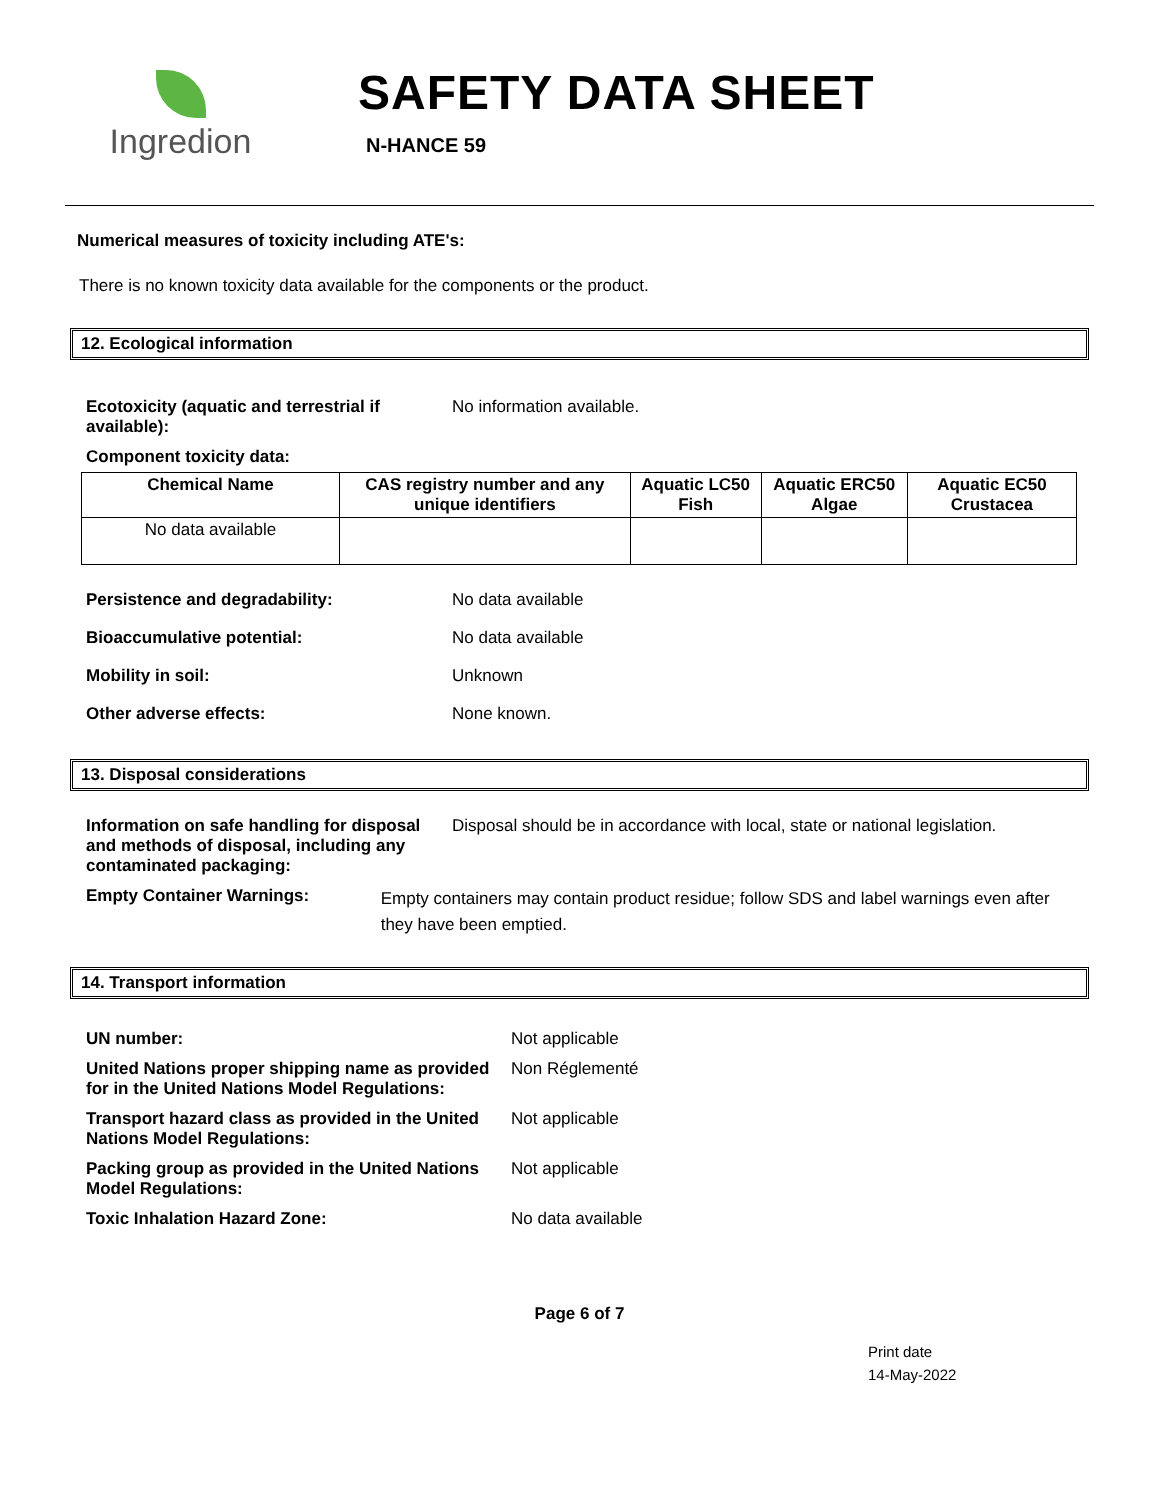Ingredion
SAFETY DATA SHEET
N-HANCE 59
Numerical measures of toxicity including ATE's:
There is no known toxicity data available for the components or the product.
12. Ecological information
Ecotoxicity (aquatic and terrestrial if available):
No information available.
Component toxicity data:
| Chemical Name | CAS registry number and any unique identifiers | Aquatic LC50 Fish | Aquatic ERC50 Algae | Aquatic EC50 Crustacea |
| --- | --- | --- | --- | --- |
| No data available | | | | |
Persistence and degradability: No data available
Bioaccumulative potential: No data available
Mobility in soil: Unknown
Other adverse effects: None known.
13. Disposal considerations
Information on safe handling for disposal and methods of disposal, including any contaminated packaging:
Disposal should be in accordance with local, state or national legislation.
Empty Container Warnings:
Empty containers may contain product residue; follow SDS and label warnings even after they have been emptied.
14. Transport information
UN number: Not applicable
United Nations proper shipping name as provided for in the United Nations Model Regulations:
Non Réglementé
Transport hazard class as provided in the United Nations Model Regulations:
Not applicable
Packing group as provided in the United Nations Model Regulations:
Not applicable
Toxic Inhalation Hazard Zone: No data available
Page 6 of 7
Print date
14-May-2022